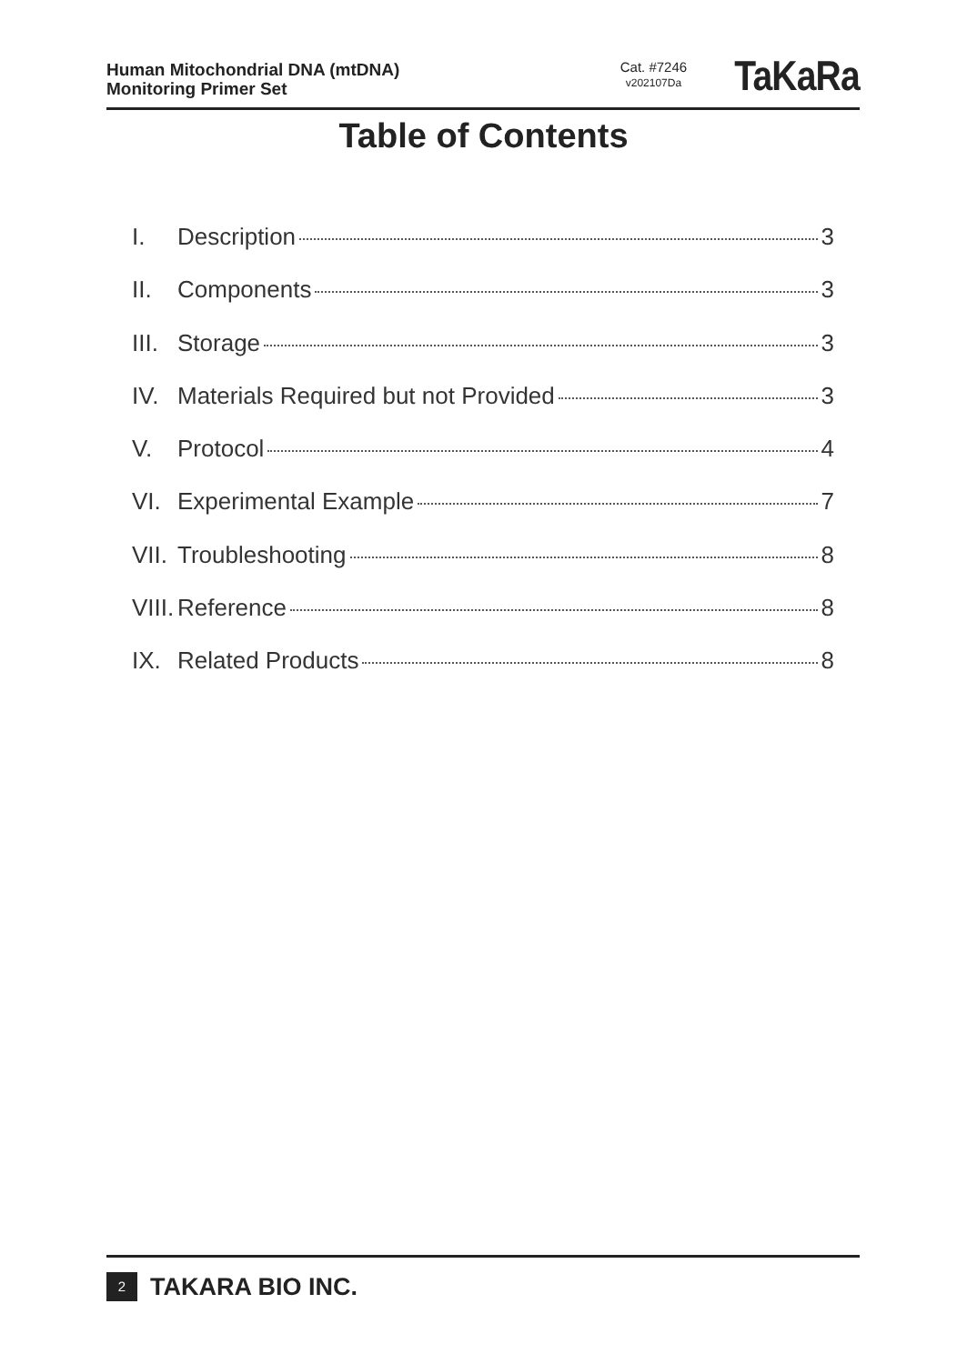Human Mitochondrial DNA (mtDNA)
Monitoring Primer Set
Cat. #7246
v202107Da
TaKaRa
Table of Contents
I. Description 3
II. Components 3
III. Storage 3
IV. Materials Required but not Provided 3
V. Protocol 4
VI. Experimental Example 7
VII. Troubleshooting 8
VIII. Reference 8
IX. Related Products 8
2 TAKARA BIO INC.